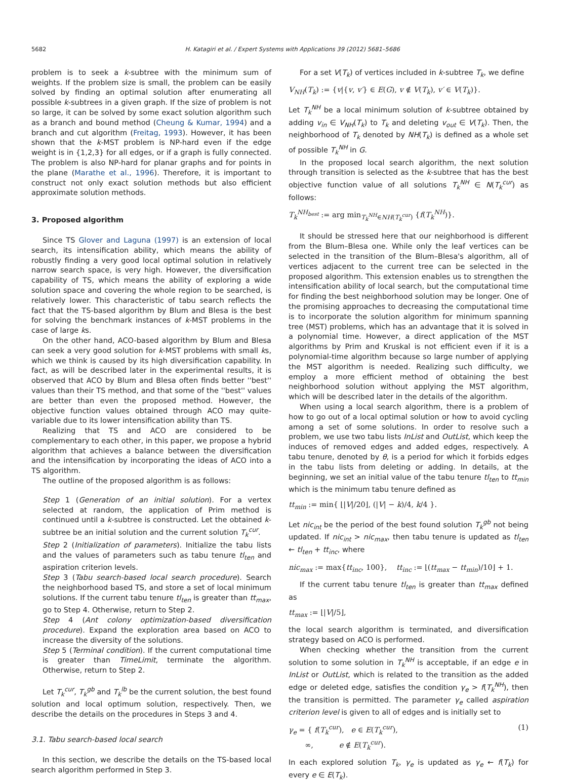5682 H. Katagiri et al. / Expert Systems with Applications 39 (2012) 5681–5686
problem is to seek a k-subtree with the minimum sum of weights. If the problem size is small, the problem can be easily solved by finding an optimal solution after enumerating all possible k-subtrees in a given graph. If the size of problem is not so large, it can be solved by some exact solution algorithm such as a branch and bound method (Cheung & Kumar, 1994) and a branch and cut algorithm (Freitag, 1993). However, it has been shown that the k-MST problem is NP-hard even if the edge weight is in {1,2,3} for all edges, or if a graph is fully connected. The problem is also NP-hard for planar graphs and for points in the plane (Marathe et al., 1996). Therefore, it is important to construct not only exact solution methods but also efficient approximate solution methods.
3. Proposed algorithm
Since TS Glover and Laguna (1997) is an extension of local search, its intensification ability, which means the ability of robustly finding a very good local optimal solution in relatively narrow search space, is very high. However, the diversification capability of TS, which means the ability of exploring a wide solution space and covering the whole region to be searched, is relatively lower. This characteristic of tabu search reflects the fact that the TS-based algorithm by Blum and Blesa is the best for solving the benchmark instances of k-MST problems in the case of large ks.
On the other hand, ACO-based algorithm by Blum and Blesa can seek a very good solution for k-MST problems with small ks, which we think is caused by its high diversification capability. In fact, as will be described later in the experimental results, it is observed that ACO by Blum and Blesa often finds better ''best'' values than their TS method, and that some of the ''best'' values are better than even the proposed method. However, the objective function values obtained through ACO may quite-variable due to its lower intensification ability than TS.
Realizing that TS and ACO are considered to be complementary to each other, in this paper, we propose a hybrid algorithm that achieves a balance between the diversification and the intensification by incorporating the ideas of ACO into a TS algorithm.
The outline of the proposed algorithm is as follows:
Step 1 (Generation of an initial solution). For a vertex selected at random, the application of Prim method is continued until a k-subtree is constructed. Let the obtained k-subtree be an initial solution and the current solution T<sub>k</sub><sup>cur</sup>.
Step 2 (Initialization of parameters). Initialize the tabu lists and the values of parameters such as tabu tenure tl<sub>ten</sub> and aspiration criterion levels.
Step 3 (Tabu search-based local search procedure). Search the neighborhood based TS, and store a set of local minimum solutions. If the current tabu tenure tl<sub>ten</sub> is greater than tt<sub>max</sub>, go to Step 4. Otherwise, return to Step 2.
Step 4 (Ant colony optimization-based diversification procedure). Expand the exploration area based on ACO to increase the diversity of the solutions.
Step 5 (Terminal condition). If the current computational time is greater than TimeLimit, terminate the algorithm. Otherwise, return to Step 2.
Let T<sub>k</sub><sup>cur</sup>, T<sub>k</sub><sup>gb</sup> and T<sub>k</sub><sup>lb</sup> be the current solution, the best found solution and local optimum solution, respectively. Then, we describe the details on the procedures in Steps 3 and 4.
3.1. Tabu search-based local search
In this section, we describe the details on the TS-based local search algorithm performed in Step 3.
For a set V(T<sub>k</sub>) of vertices included in k-subtree T<sub>k</sub>, we define
V<sub>NH</sub>(T<sub>k</sub>) := {v|{v, v′} ∈ E(G), v ∉ V(T<sub>k</sub>), v′ ∈ V(T<sub>k</sub>)}.
Let T<sub>k</sub><sup>NH</sup> be a local minimum solution of k-subtree obtained by adding v<sub>in</sub> ∈ V<sub>NH</sub>(T<sub>k</sub>) to T<sub>k</sub> and deleting v<sub>out</sub> ∈ V(T<sub>k</sub>). Then, the neighborhood of T<sub>k</sub> denoted by NH(T<sub>k</sub>) is defined as a whole set of possible T<sub>k</sub><sup>NH</sup> in G.
In the proposed local search algorithm, the next solution through transition is selected as the k-subtree that has the best objective function value of all solutions T<sub>k</sub><sup>NH</sup> ∈ N(T<sub>k</sub><sup>cur</sup>) as follows:
T<sub>k</sub><sup>NH<sub>best</sub></sup> := arg min<sub>T<sub>k</sub><sup>NH</sup>∈NH(T<sub>k</sub><sup>cur</sup>)</sub> {f(T<sub>k</sub><sup>NH</sup>)}.
It should be stressed here that our neighborhood is different from the Blum–Blesa one. While only the leaf vertices can be selected in the transition of the Blum–Blesa's algorithm, all of vertices adjacent to the current tree can be selected in the proposed algorithm. This extension enables us to strengthen the intensification ability of local search, but the computational time for finding the best neighborhood solution may be longer. One of the promising approaches to decreasing the computational time is to incorporate the solution algorithm for minimum spanning tree (MST) problems, which has an advantage that it is solved in a polynomial time. However, a direct application of the MST algorithms by Prim and Kruskal is not efficient even if it is a polynomial-time algorithm because so large number of applying the MST algorithm is needed. Realizing such difficulty, we employ a more efficient method of obtaining the best neighborhood solution without applying the MST algorithm, which will be described later in the details of the algorithm.
When using a local search algorithm, there is a problem of how to go out of a local optimal solution or how to avoid cycling among a set of some solutions. In order to resolve such a problem, we use two tabu lists InList and OutList, which keep the induces of removed edges and added edges, respectively. A tabu tenure, denoted by θ, is a period for which it forbids edges in the tabu lists from deleting or adding. In details, at the beginning, we set an initial value of the tabu tenure tl<sub>ten</sub> to tt<sub>min</sub> which is the minimum tabu tenure defined as
tt<sub>min</sub> := min{ ⌊|V|/20⌋, (|V| − k)/4, k/4 }.
Let nic<sub>int</sub> be the period of the best found solution T<sub>k</sub><sup>gb</sup> not being updated. If nic<sub>int</sub> > nic<sub>max</sub>, then tabu tenure is updated as tl<sub>ten</sub> ← tl<sub>ten</sub> + tt<sub>inc</sub>, where
nic<sub>max</sub> := max{tt<sub>inc</sub>, 100}, tt<sub>inc</sub> := ⌊(tt<sub>max</sub> − tt<sub>min</sub>)/10⌋ + 1.
If the current tabu tenure tl<sub>ten</sub> is greater than tt<sub>max</sub> defined as
tt<sub>max</sub> := ⌊|V|/5⌋,
the local search algorithm is terminated, and diversification strategy based on ACO is performed.
When checking whether the transition from the current solution to some solution in T<sub>k</sub><sup>NH</sup> is acceptable, if an edge e in InList or OutList, which is related to the transition as the added edge or deleted edge, satisfies the condition γ<sub>e</sub> > f(T<sub>k</sub><sup>NH</sup>), then the transition is permitted. The parameter γ<sub>e</sub> called aspiration criterion level is given to all of edges and is initially set to
γ<sub>e</sub> = { f(T<sub>k</sub><sup>cur</sup>), e ∈ E(T<sub>k</sub><sup>cur</sup>),
∞, e ∉ E(T<sub>k</sub><sup>cur</sup>). (1)
In each explored solution T<sub>k</sub>, γ<sub>e</sub> is updated as γ<sub>e</sub> ← f(T<sub>k</sub>) for every e ∈ E(T<sub>k</sub>).